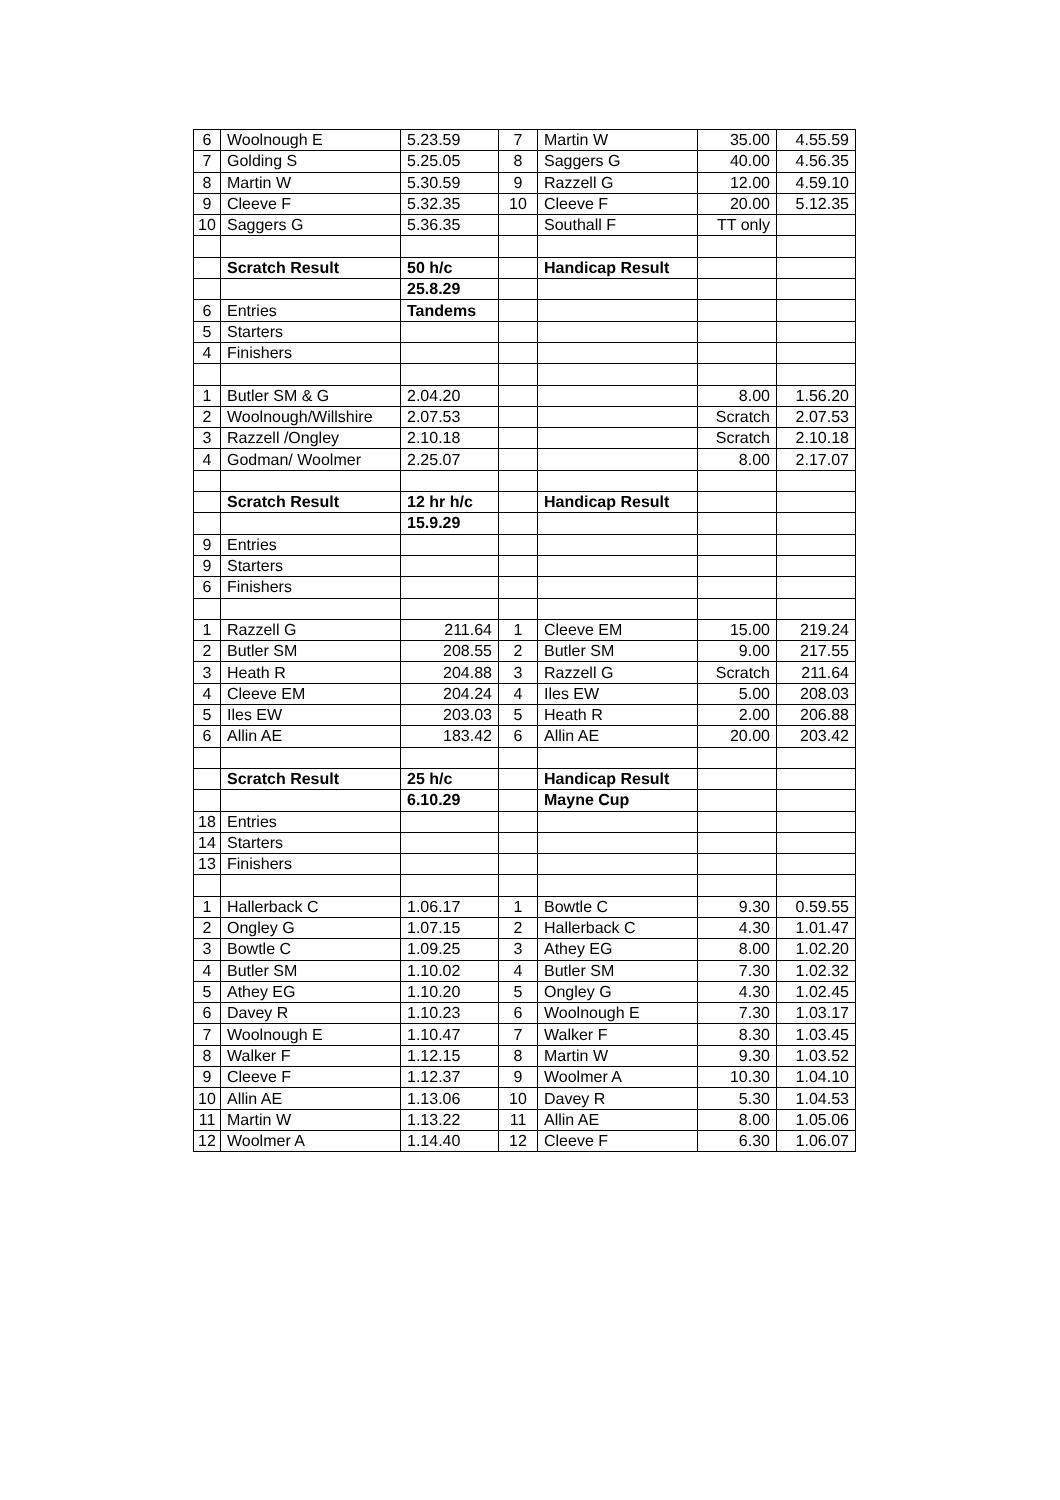| 6 | Woolnough E | 5.23.59 | 7 | Martin W | 35.00 | 4.55.59 |
| 7 | Golding S | 5.25.05 | 8 | Saggers G | 40.00 | 4.56.35 |
| 8 | Martin W | 5.30.59 | 9 | Razzell G | 12.00 | 4.59.10 |
| 9 | Cleeve F | 5.32.35 | 10 | Cleeve F | 20.00 | 5.12.35 |
| 10 | Saggers G | 5.36.35 | | Southall F | TT only | |
| | Scratch Result | 50 h/c | | Handicap Result | | |
| | | 25.8.29 | | | | |
| 6 | Entries | Tandems | | | | |
| 5 | Starters | | | | | |
| 4 | Finishers | | | | | |
| 1 | Butler SM & G | 2.04.20 | | | 8.00 | 1.56.20 |
| 2 | Woolnough/Willshire | 2.07.53 | | | Scratch | 2.07.53 |
| 3 | Razzell /Ongley | 2.10.18 | | | Scratch | 2.10.18 |
| 4 | Godman/ Woolmer | 2.25.07 | | | 8.00 | 2.17.07 |
| | Scratch Result | 12 hr h/c | | Handicap Result | | |
| | | 15.9.29 | | | | |
| 9 | Entries | | | | | |
| 9 | Starters | | | | | |
| 6 | Finishers | | | | | |
| 1 | Razzell G | 211.64 | 1 | Cleeve EM | 15.00 | 219.24 |
| 2 | Butler SM | 208.55 | 2 | Butler SM | 9.00 | 217.55 |
| 3 | Heath R | 204.88 | 3 | Razzell G | Scratch | 211.64 |
| 4 | Cleeve EM | 204.24 | 4 | Iles EW | 5.00 | 208.03 |
| 5 | Iles EW | 203.03 | 5 | Heath R | 2.00 | 206.88 |
| 6 | Allin AE | 183.42 | 6 | Allin AE | 20.00 | 203.42 |
| | Scratch Result | 25 h/c | | Handicap Result | | |
| | | 6.10.29 | | Mayne Cup | | |
| 18 | Entries | | | | | |
| 14 | Starters | | | | | |
| 13 | Finishers | | | | | |
| 1 | Hallerback C | 1.06.17 | 1 | Bowtle C | 9.30 | 0.59.55 |
| 2 | Ongley G | 1.07.15 | 2 | Hallerback C | 4.30 | 1.01.47 |
| 3 | Bowtle C | 1.09.25 | 3 | Athey EG | 8.00 | 1.02.20 |
| 4 | Butler SM | 1.10.02 | 4 | Butler SM | 7.30 | 1.02.32 |
| 5 | Athey EG | 1.10.20 | 5 | Ongley G | 4.30 | 1.02.45 |
| 6 | Davey R | 1.10.23 | 6 | Woolnough E | 7.30 | 1.03.17 |
| 7 | Woolnough E | 1.10.47 | 7 | Walker F | 8.30 | 1.03.45 |
| 8 | Walker F | 1.12.15 | 8 | Martin W | 9.30 | 1.03.52 |
| 9 | Cleeve F | 1.12.37 | 9 | Woolmer A | 10.30 | 1.04.10 |
| 10 | Allin AE | 1.13.06 | 10 | Davey R | 5.30 | 1.04.53 |
| 11 | Martin W | 1.13.22 | 11 | Allin AE | 8.00 | 1.05.06 |
| 12 | Woolmer A | 1.14.40 | 12 | Cleeve F | 6.30 | 1.06.07 |